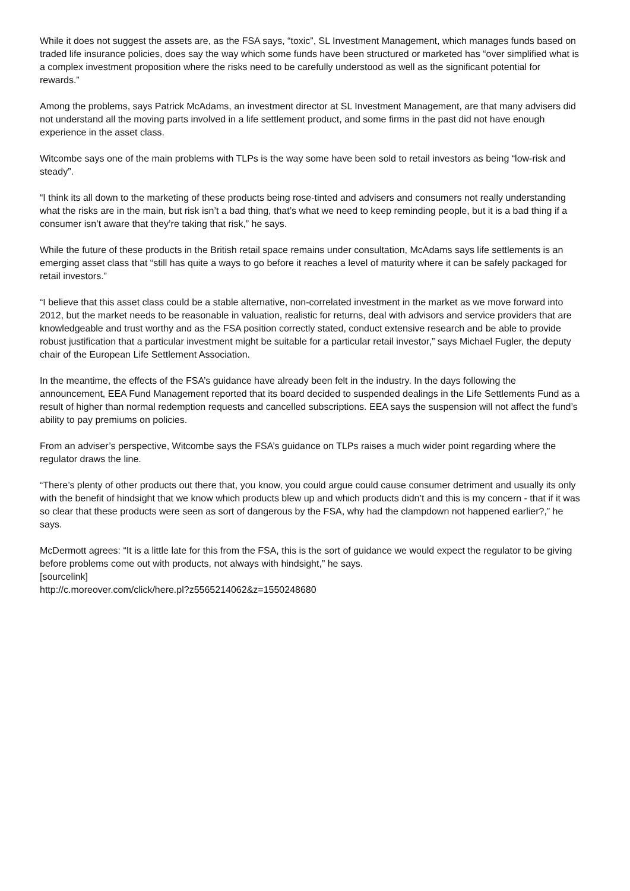While it does not suggest the assets are, as the FSA says, “toxic”, SL Investment Management, which manages funds based on traded life insurance policies, does say the way which some funds have been structured or marketed has “over simplified what is a complex investment proposition where the risks need to be carefully understood as well as the significant potential for rewards.”
Among the problems, says Patrick McAdams, an investment director at SL Investment Management, are that many advisers did not understand all the moving parts involved in a life settlement product, and some firms in the past did not have enough experience in the asset class.
Witcombe says one of the main problems with TLPs is the way some have been sold to retail investors as being “low-risk and steady”.
“I think its all down to the marketing of these products being rose-tinted and advisers and consumers not really understanding what the risks are in the main, but risk isn’t a bad thing, that’s what we need to keep reminding people, but it is a bad thing if a consumer isn’t aware that they’re taking that risk,” he says.
While the future of these products in the British retail space remains under consultation, McAdams says life settlements is an emerging asset class that “still has quite a ways to go before it reaches a level of maturity where it can be safely packaged for retail investors.”
“I believe that this asset class could be a stable alternative, non-correlated investment in the market as we move forward into 2012, but the market needs to be reasonable in valuation, realistic for returns, deal with advisors and service providers that are knowledgeable and trust worthy and as the FSA position correctly stated, conduct extensive research and be able to provide robust justification that a particular investment might be suitable for a particular retail investor,” says Michael Fugler, the deputy chair of the European Life Settlement Association.
In the meantime, the effects of the FSA’s guidance have already been felt in the industry. In the days following the announcement, EEA Fund Management reported that its board decided to suspended dealings in the Life Settlements Fund as a result of higher than normal redemption requests and cancelled subscriptions. EEA says the suspension will not affect the fund’s ability to pay premiums on policies.
From an adviser’s perspective, Witcombe says the FSA’s guidance on TLPs raises a much wider point regarding where the regulator draws the line.
“There’s plenty of other products out there that, you know, you could argue could cause consumer detriment and usually its only with the benefit of hindsight that we know which products blew up and which products didn’t and this is my concern - that if it was so clear that these products were seen as sort of dangerous by the FSA, why had the clampdown not happened earlier?,” he says.
McDermott agrees: “It is a little late for this from the FSA, this is the sort of guidance we would expect the regulator to be giving before problems come out with products, not always with hindsight,” he says.
[sourcelink]
http://c.moreover.com/click/here.pl?z5565214062&z=1550248680